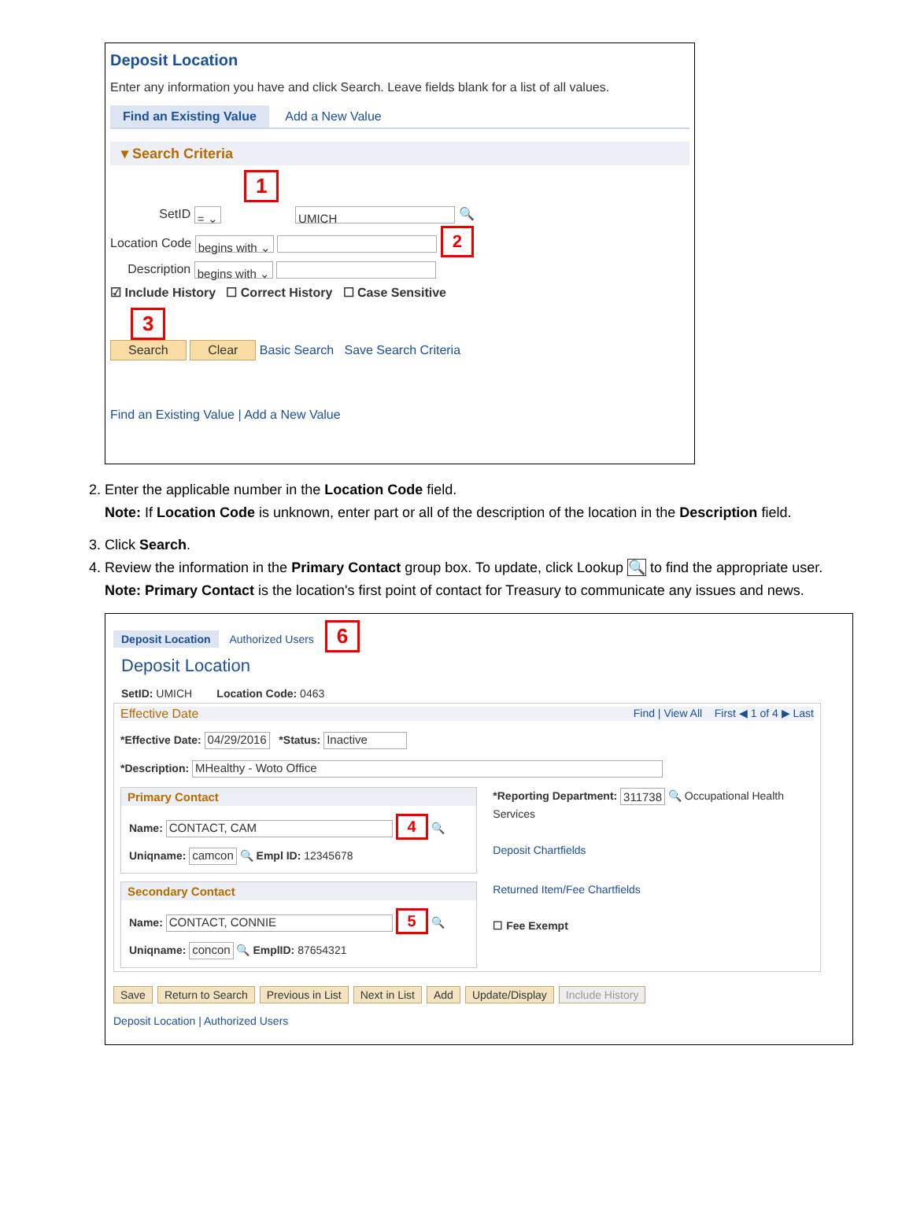Deposit Location
Enter any information you have and click Search. Leave fields blank for a list of all values.
Find an Existing Value Add a New Value
▾ Search Criteria
1
SetID = ⌄ UMICH 🔍
Location Code begins with ⌄ 2
Description begins with ⌄
☑ Include History ☐ Correct History ☐ Case Sensitive
3
Search Clear Basic Search Save Search Criteria
Find an Existing Value | Add a New Value
2. Enter the applicable number in the Location Code field.
Note: If Location Code is unknown, enter part or all of the description of the location in the Description field.
3. Click Search.
4. Review the information in the Primary Contact group box. To update, click Lookup 🔍 to find the appropriate user.
Note: Primary Contact is the location's first point of contact for Treasury to communicate any issues and news.
Deposit Location Authorized Users 6
Deposit Location
SetID: UMICH Location Code: 0463
Effective Date Find | View All First ◀ 1 of 4 ▶ Last
*Effective Date: 04/29/2016 *Status: Inactive
*Description: MHealthy - Woto Office
Primary Contact
Name: CONTACT, CAM 4 🔍
Uniqname: camcon 🔍 Empl ID: 12345678
Secondary Contact
Name: CONTACT, CONNIE 5 🔍
Uniqname: concon 🔍 EmplID: 87654321
*Reporting Department: 311738 🔍 Occupational Health Services
Deposit Chartfields
Returned Item/Fee Chartfields
☐ Fee Exempt
Save Return to Search Previous in List Next in List Add Update/Display Include History
Deposit Location | Authorized Users